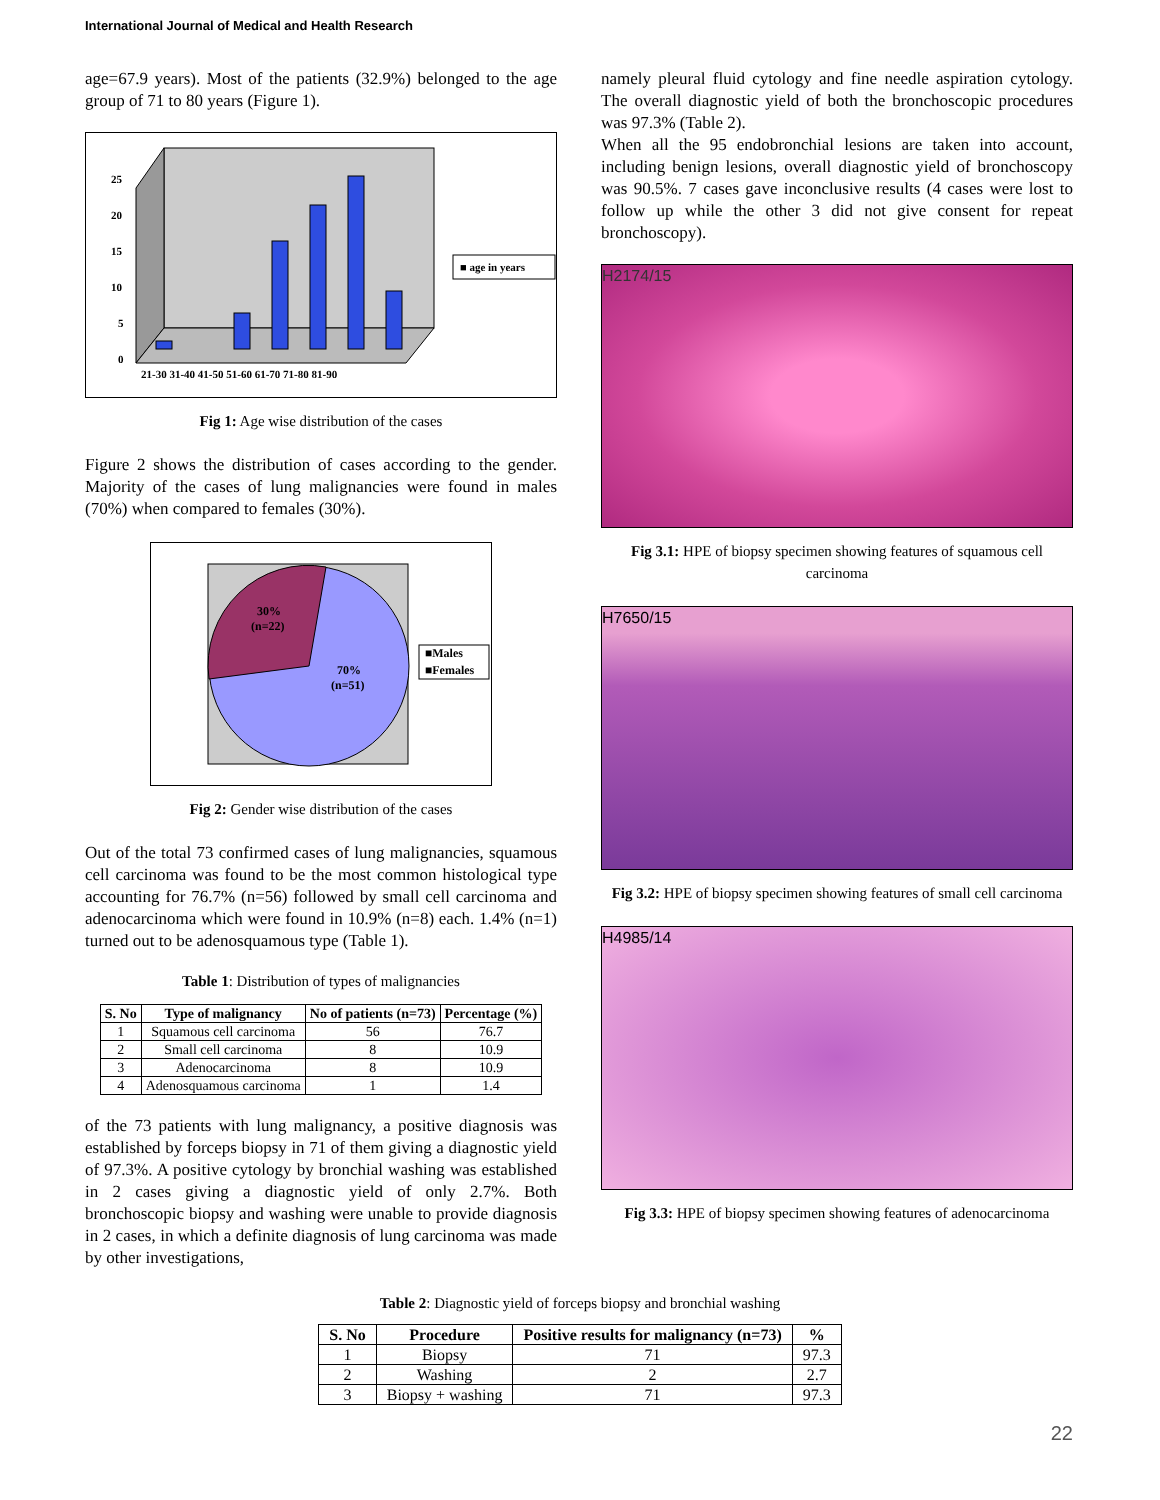International Journal of Medical and Health Research
age=67.9 years). Most of the patients (32.9%) belonged to the age group of 71 to 80 years (Figure 1).
25
20
15
10
5
0
21-30 31-40 41-50 51-60 61-70 71-80 81-90
■ age in years
Fig 1: Age wise distribution of the cases
Figure 2 shows the distribution of cases according to the gender. Majority of the cases of lung malignancies were found in males (70%) when compared to females (30%).
30%
(n=22)
70%
(n=51)
■Males
■Females
Fig 2: Gender wise distribution of the cases
Out of the total 73 confirmed cases of lung malignancies, squamous cell carcinoma was found to be the most common histological type accounting for 76.7% (n=56) followed by small cell carcinoma and adenocarcinoma which were found in 10.9% (n=8) each. 1.4% (n=1) turned out to be adenosquamous type (Table 1).
Table 1: Distribution of types of malignancies
| S. No | Type of malignancy | No of patients (n=73) | Percentage (%) |
| --- | --- | --- | --- |
| 1 | Squamous cell carcinoma | 56 | 76.7 |
| 2 | Small cell carcinoma | 8 | 10.9 |
| 3 | Adenocarcinoma | 8 | 10.9 |
| 4 | Adenosquamous carcinoma | 1 | 1.4 |
of the 73 patients with lung malignancy, a positive diagnosis was established by forceps biopsy in 71 of them giving a diagnostic yield of 97.3%. A positive cytology by bronchial washing was established in 2 cases giving a diagnostic yield of only 2.7%. Both bronchoscopic biopsy and washing were unable to provide diagnosis in 2 cases, in which a definite diagnosis of lung carcinoma was made by other investigations,
namely pleural fluid cytology and fine needle aspiration cytology. The overall diagnostic yield of both the bronchoscopic procedures was 97.3% (Table 2).
When all the 95 endobronchial lesions are taken into account, including benign lesions, overall diagnostic yield of bronchoscopy was 90.5%. 7 cases gave inconclusive results (4 cases were lost to follow up while the other 3 did not give consent for repeat bronchoscopy).
H2174/15
Fig 3.1: HPE of biopsy specimen showing features of squamous cell carcinoma
H7650/15
Fig 3.2: HPE of biopsy specimen showing features of small cell carcinoma
H4985/14
Fig 3.3: HPE of biopsy specimen showing features of adenocarcinoma
Table 2: Diagnostic yield of forceps biopsy and bronchial washing
| S. No | Procedure | Positive results for malignancy (n=73) | % |
| --- | --- | --- | --- |
| 1 | Biopsy | 71 | 97.3 |
| 2 | Washing | 2 | 2.7 |
| 3 | Biopsy + washing | 71 | 97.3 |
22